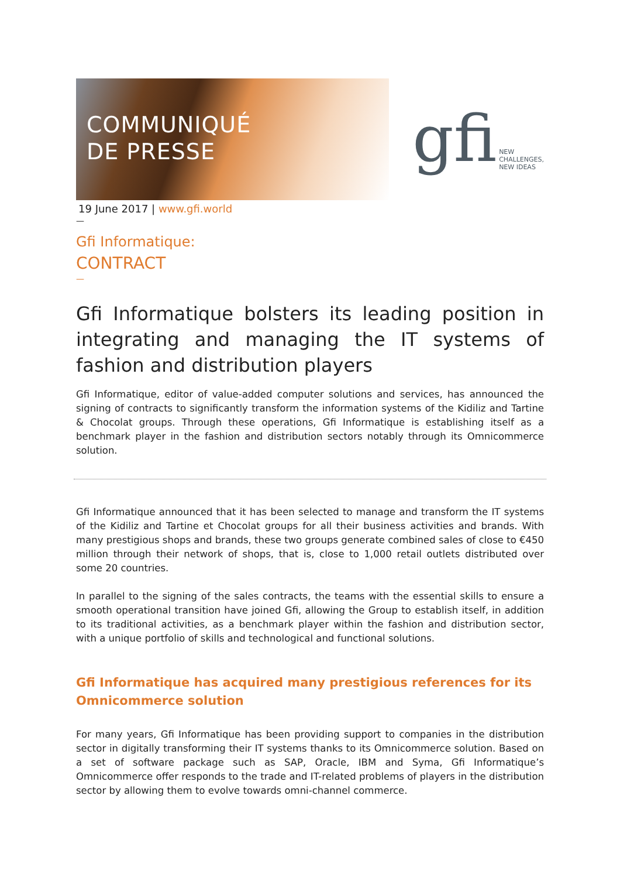COMMUNIQUÉ
DE PRESSE
gfi NEW CHALLENGES,
NEW IDEAS
19 June 2017 | www.gfi.world
—
Gfi Informatique:
CONTRACT
—
Gfi Informatique bolsters its leading position in integrating and managing the IT systems of fashion and distribution players
Gfi Informatique, editor of value-added computer solutions and services, has announced the signing of contracts to significantly transform the information systems of the Kidiliz and Tartine & Chocolat groups. Through these operations, Gfi Informatique is establishing itself as a benchmark player in the fashion and distribution sectors notably through its Omnicommerce solution.
Gfi Informatique announced that it has been selected to manage and transform the IT systems of the Kidiliz and Tartine et Chocolat groups for all their business activities and brands. With many prestigious shops and brands, these two groups generate combined sales of close to €450 million through their network of shops, that is, close to 1,000 retail outlets distributed over some 20 countries.
In parallel to the signing of the sales contracts, the teams with the essential skills to ensure a smooth operational transition have joined Gfi, allowing the Group to establish itself, in addition to its traditional activities, as a benchmark player within the fashion and distribution sector, with a unique portfolio of skills and technological and functional solutions.
Gfi Informatique has acquired many prestigious references for its Omnicommerce solution
For many years, Gfi Informatique has been providing support to companies in the distribution sector in digitally transforming their IT systems thanks to its Omnicommerce solution. Based on a set of software package such as SAP, Oracle, IBM and Syma, Gfi Informatique’s Omnicommerce offer responds to the trade and IT-related problems of players in the distribution sector by allowing them to evolve towards omni-channel commerce.